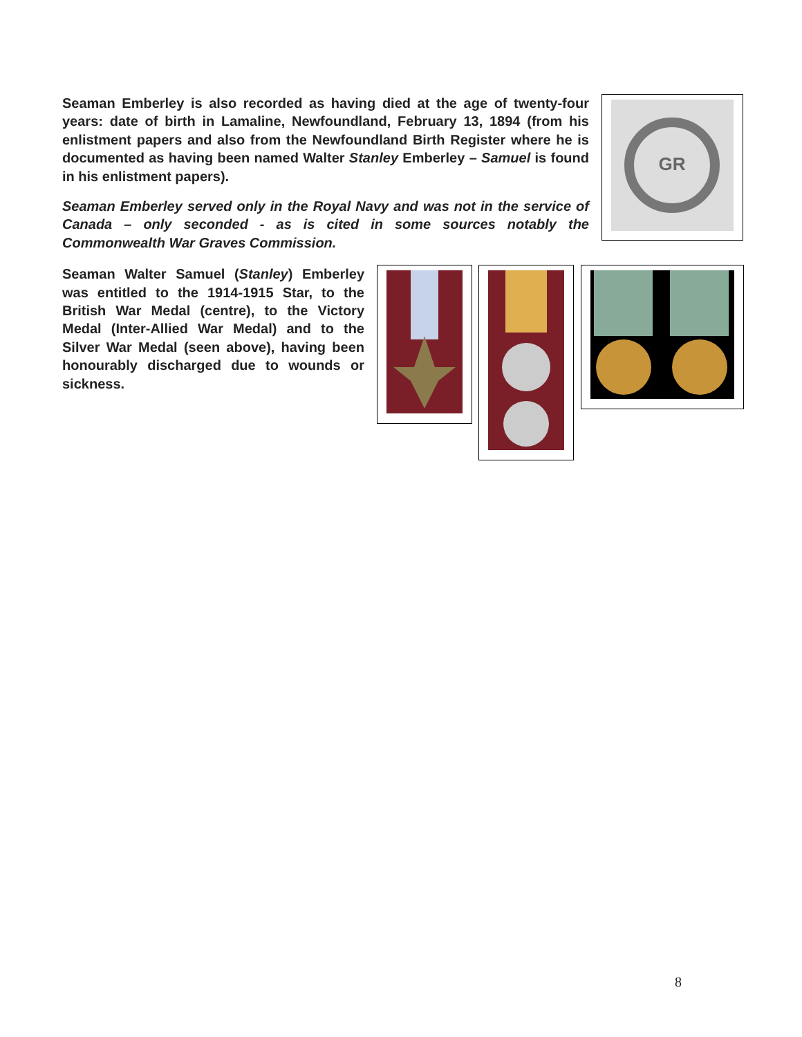Seaman Emberley is also recorded as having died at the age of twenty-four years: date of birth in Lamaline, Newfoundland, February 13, 1894 (from his enlistment papers and also from the Newfoundland Birth Register where he is documented as having been named Walter Stanley Emberley – Samuel is found in his enlistment papers).
Seaman Emberley served only in the Royal Navy and was not in the service of Canada – only seconded - as is cited in some sources notably the Commonwealth War Graves Commission.
GR
Seaman Walter Samuel (Stanley) Emberley was entitled to the 1914-1915 Star, to the British War Medal (centre), to the Victory Medal (Inter-Allied War Medal) and to the Silver War Medal (seen above), having been honourably discharged due to wounds or sickness.
8